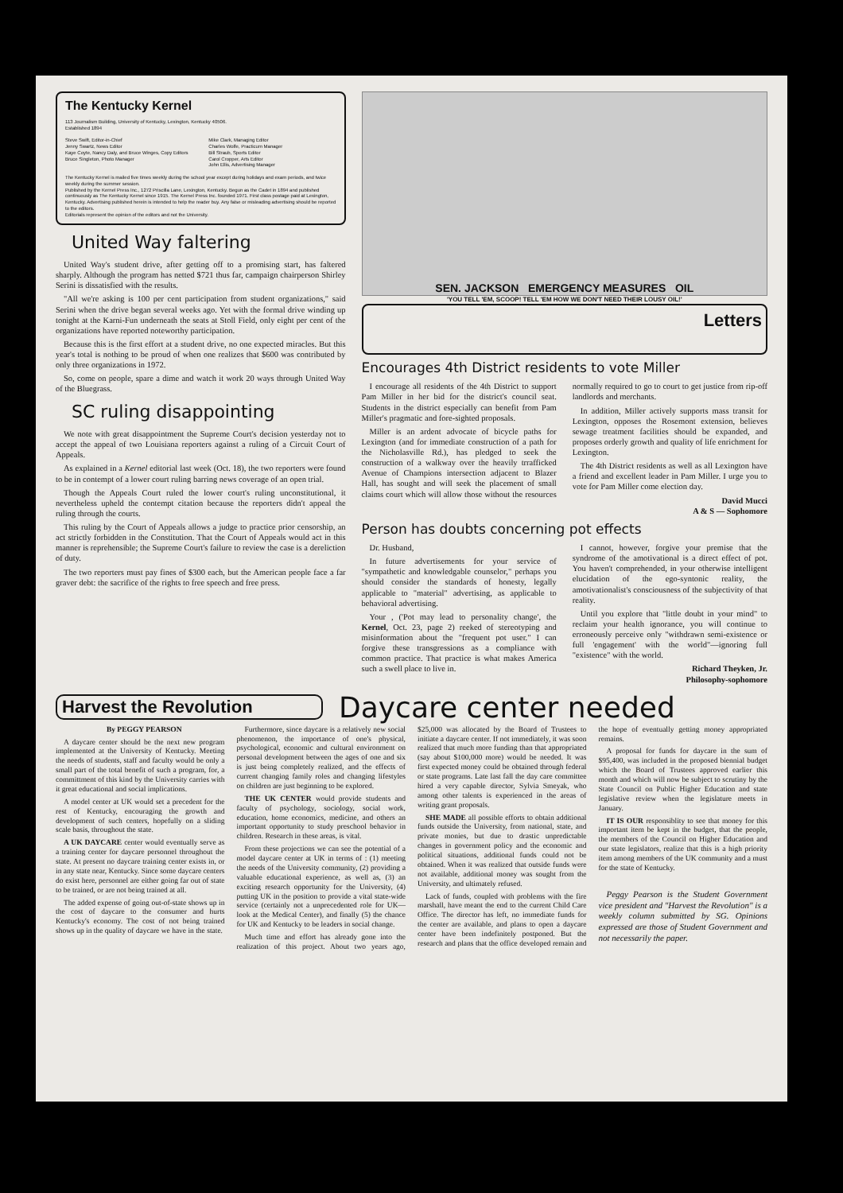The Kentucky Kernel
113 Journalism Building, University of Kentucky, Lexington, Kentucky 40506.
Established 1894
Steve Swift, Editor-in-Chief
Jenny Swartz, News Editor
Kaye Coyte, Nancy Daly, and Bruce Winges, Copy Editors
Bruce Singleton, Photo Manager
Mike Clark, Managing Editor
Charles Wolfe, Practicum Manager
Bill Straub, Sports Editor
Carol Cropper, Arts Editor
John Ellis, Advertising Manager
The Kentucky Kernel is mailed five times weekly during the school year except during holidays and exam periods, and twice weekly during the summer session.
Published by the Kernel Press Inc., 1272 Priscilla Lane, Lexington, Kentucky. Begun as the Cadet in 1894 and published continuously as The Kentucky Kernel since 1915. The Kernel Press Inc. founded 1971. First class postage paid at Lexington, Kentucky. Advertising published herein is intended to help the reader buy. Any false or misleading advertising should be reported to the editors.
Editorials represent the opinion of the editors and not the University.
United Way faltering
United Way's student drive, after getting off to a promising start, has faltered sharply. Although the program has netted $721 thus far, campaign chairperson Shirley Serini is dissatisfied with the results.
"All we're asking is 100 per cent participation from student organizations," said Serini when the drive began several weeks ago. Yet with the formal drive winding up tonight at the Karni-Fun underneath the seats at Stoll Field, only eight per cent of the organizations have reported noteworthy participation.
Because this is the first effort at a student drive, no one expected miracles. But this year's total is nothing to be proud of when one realizes that $600 was contributed by only three organizations in 1972.
So, come on people, spare a dime and watch it work 20 ways through United Way of the Bluegrass.
SC ruling disappointing
We note with great disappointment the Supreme Court's decision yesterday not to accept the appeal of two Louisiana reporters against a ruling of a Circuit Court of Appeals.
As explained in a Kernel editorial last week (Oct. 18), the two reporters were found to be in contempt of a lower court ruling barring news coverage of an open trial.
Though the Appeals Court ruled the lower court's ruling unconstitutional, it nevertheless upheld the contempt citation because the reporters didn't appeal the ruling through the courts.
This ruling by the Court of Appeals allows a judge to practice prior censorship, an act strictly forbidden in the Constitution. That the Court of Appeals would act in this manner is reprehensible; the Supreme Court's failure to review the case is a dereliction of duty.
The two reporters must pay fines of $300 each, but the American people face a far graver debt: the sacrifice of the rights to free speech and free press.
SEN. JACKSON EMERGENCY MEASURES OIL
'YOU TELL 'EM, SCOOP! TELL 'EM HOW WE DON'T NEED THEIR LOUSY OIL!'
Letters
Encourages 4th District residents to vote Miller
I encourage all residents of the 4th District to support Pam Miller in her bid for the district's council seat. Students in the district especially can benefit from Pam Miller's pragmatic and fore-sighted proposals.
Miller is an ardent advocate of bicycle paths for Lexington (and for immediate construction of a path for the Nicholasville Rd.), has pledged to seek the construction of a walkway over the heavily trrafficked Avenue of Champions intersection adjacent to Blazer Hall, has sought and will seek the placement of small claims court which will allow those without the resources normally required to go to court to get justice from rip-off landlords and merchants.
In addition, Miller actively supports mass transit for Lexington, opposes the Rosemont extension, believes sewage treatment facilities should be expanded, and proposes orderly growth and quality of life enrichment for Lexington.
The 4th District residents as well as all Lexington have a friend and excellent leader in Pam Miller. I urge you to vote for Pam Miller come election day.
David Mucci
A & S — Sophomore
Person has doubts concerning pot effects
Dr. Husband,
In future advertisements for your service of "sympathetic and knowledgable counselor," perhaps you should consider the standards of honesty, legally applicable to "material" advertising, as applicable to behavioral advertising.
Your , ('Pot may lead to personality change', the Kernel, Oct. 23, page 2) reeked of stereotyping and misinformation about the "frequent pot user." I can forgive these transgressions as a compliance with common practice. That practice is what makes America such a swell place to live in.
I cannot, however, forgive your premise that the syndrome of the amotivational is a direct effect of pot. You haven't comprehended, in your otherwise intelligent elucidation of the ego-syntonic reality, the amotivationalist's consciousness of the subjectivity of that reality.
Until you explore that "little doubt in your mind" to reclaim your health ignorance, you will continue to erroneously perceive only "withdrawn semi-existence or full 'engagement' with the world"—ignoring full "existence" with the world.
Richard Theyken, Jr.
Philosophy-sophomore
Harvest the Revolution
Daycare center needed
By PEGGY PEARSON
A daycare center should be the next new program implemented at the University of Kentucky. Meeting the needs of students, staff and faculty would be only a small part of the total benefit of such a program, for, a committment of this kind by the University carries with it great educational and social implications.
A model center at UK would set a precedent for the rest of Kentucky, encouraging the growth and development of such centers, hopefully on a sliding scale basis, throughout the state.
A UK DAYCARE center would eventually serve as a training center for daycare personnel throughout the state. At present no daycare training center exists in, or in any state near, Kentucky. Since some daycare centers do exist here, personnel are either going far out of state to be trained, or are not being trained at all.
The added expense of going out-of-state shows up in the cost of daycare to the consumer and hurts Kentucky's economy. The cost of not being trained shows up in the quality of daycare we have in the state.
Furthermore, since daycare is a relatively new social phenomenon, the importance of one's physical, psychological, economic and cultural environment on personal development between the ages of one and six is just being completely realized, and the effects of current changing family roles and changing lifestyles on children are just beginning to be explored.
THE UK CENTER would provide students and faculty of psychology, sociology, social work, education, home economics, medicine, and others an important opportunity to study preschool behavior in children. Research in these areas, is vital.
From these projections we can see the potential of a model daycare center at UK in terms of : (1) meeting the needs of the University community, (2) providing a valuable educational experience, as well as, (3) an exciting research opportunity for the University, (4) putting UK in the position to provide a vital state-wide service (certainly not a unprecedented role for UK—look at the Medical Center), and finally (5) the chance for UK and Kentucky to be leaders in social change.
Much time and effort has already gone into the realization of this project. About two years ago, $25,000 was allocated by the Board of Trustees to initiate a daycare center. If not immediately, it was soon realized that much more funding than that appropriated (say about $100,000 more) would be needed. It was first expected money could be obtained through federal or state programs. Late last fall the day care committee hired a very capable director, Sylvia Smeyak, who among other talents is experienced in the areas of writing grant proposals.
SHE MADE all possible efforts to obtain additional funds outside the University, from national, state, and private monies, but due to drastic unpredictable changes in government policy and the economic and political situations, additional funds could not be obtained. When it was realized that outside funds were not available, additional money was sought from the University, and ultimately refused.
Lack of funds, coupled with problems with the fire marshall, have meant the end to the current Child Care Office. The director has left, no immediate funds for the center are available, and plans to open a daycare center have been indefinitely postponed. But the research and plans that the office developed remain and the hope of eventually getting money appropriated remains.
A proposal for funds for daycare in the sum of $95,400, was included in the proposed biennial budget which the Board of Trustees approved earlier this month and which will now be subject to scrutiny by the State Council on Public Higher Education and state legislative review when the legislature meets in January.
IT IS OUR responsiblity to see that money for this important item be kept in the budget, that the people, the members of the Council on Higher Education and our state legislators, realize that this is a high priority item among members of the UK community and a must for the state of Kentucky.
Peggy Pearson is the Student Government vice president and "Harvest the Revolution" is a weekly column submitted by SG. Opinions expressed are those of Student Government and not necessarily the paper.